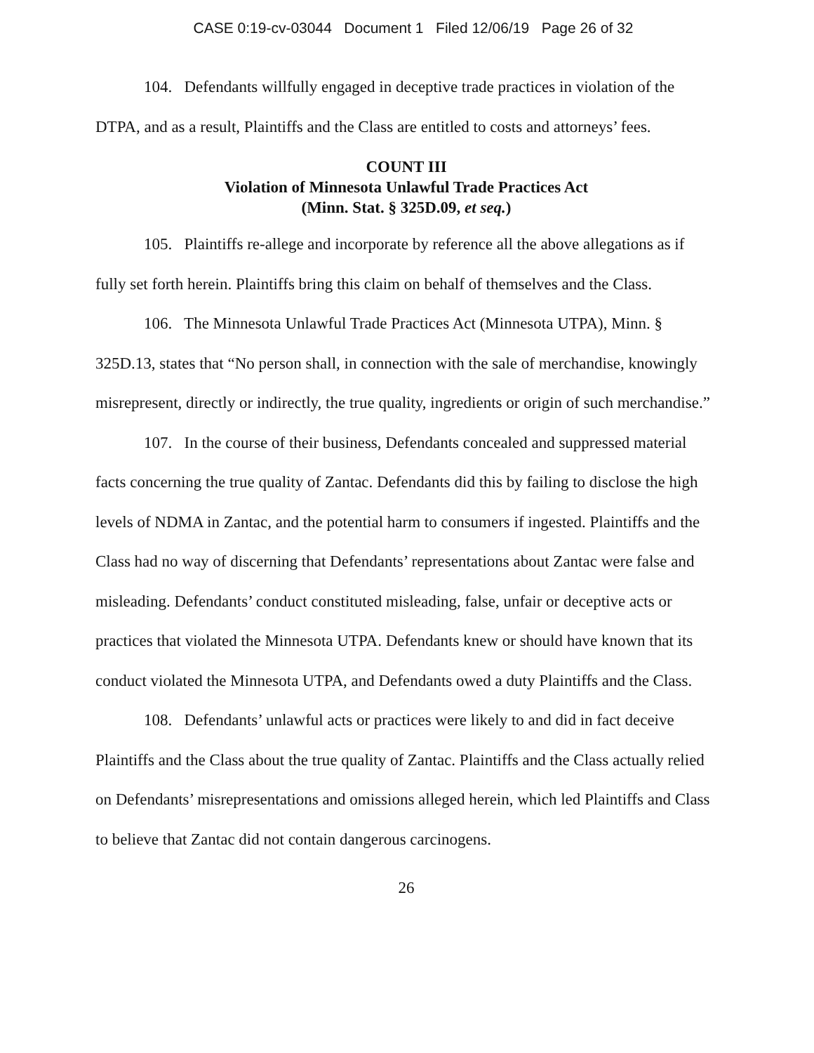CASE 0:19-cv-03044 Document 1 Filed 12/06/19 Page 26 of 32
104. Defendants willfully engaged in deceptive trade practices in violation of the DTPA, and as a result, Plaintiffs and the Class are entitled to costs and attorneys’ fees.
COUNT III
Violation of Minnesota Unlawful Trade Practices Act
(Minn. Stat. § 325D.09, et seq.)
105. Plaintiffs re-allege and incorporate by reference all the above allegations as if fully set forth herein. Plaintiffs bring this claim on behalf of themselves and the Class.
106. The Minnesota Unlawful Trade Practices Act (Minnesota UTPA), Minn. § 325D.13, states that “No person shall, in connection with the sale of merchandise, knowingly misrepresent, directly or indirectly, the true quality, ingredients or origin of such merchandise.”
107. In the course of their business, Defendants concealed and suppressed material facts concerning the true quality of Zantac. Defendants did this by failing to disclose the high levels of NDMA in Zantac, and the potential harm to consumers if ingested. Plaintiffs and the Class had no way of discerning that Defendants’ representations about Zantac were false and misleading. Defendants’ conduct constituted misleading, false, unfair or deceptive acts or practices that violated the Minnesota UTPA. Defendants knew or should have known that its conduct violated the Minnesota UTPA, and Defendants owed a duty Plaintiffs and the Class.
108. Defendants’ unlawful acts or practices were likely to and did in fact deceive Plaintiffs and the Class about the true quality of Zantac. Plaintiffs and the Class actually relied on Defendants’ misrepresentations and omissions alleged herein, which led Plaintiffs and Class to believe that Zantac did not contain dangerous carcinogens.
26